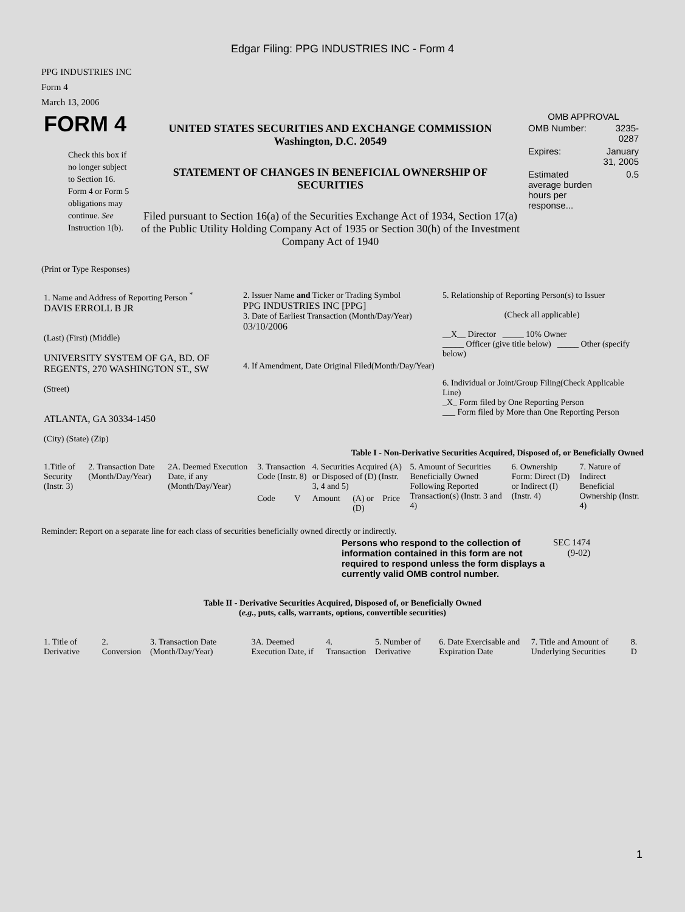Edgar Filing: PPG INDUSTRIES INC - Form 4
PPG INDUSTRIES INC
Form 4
March 13, 2006
| FORM 4 Check this box if no longer subject to Section 16. Form 4 or Form 5 obligations may continue. See Instruction 1(b). | UNITED STATES SECURITIES AND EXCHANGE COMMISSION Washington, D.C. 20549 STATEMENT OF CHANGES IN BENEFICIAL OWNERSHIP OF SECURITIES Filed pursuant to Section 16(a) of the Securities Exchange Act of 1934, Section 17(a) of the Public Utility Holding Company Act of 1935 or Section 30(h) of the Investment Company Act of 1940 | OMB APPROVAL / OMB Number: / 3235-0287 / / Expires: / January 31, 2005 / / Estimated average burden hours per response... / 0.5 / |
(Print or Type Responses)
| 1. Name and Address of Reporting Person <sup>*</sup> DAVIS ERROLL B JR (Last) (First) (Middle) UNIVERSITY SYSTEM OF GA, BD. OF REGENTS, 270 WASHINGTON ST., SW (Street) ATLANTA, GA 30334-1450 (City) (State) (Zip) | 2. Issuer Name and Ticker or Trading Symbol PPG INDUSTRIES INC [PPG] 3. Date of Earliest Transaction (Month/Day/Year) 03/10/2006 4. If Amendment, Date Original Filed(Month/Day/Year) | 5. Relationship of Reporting Person(s) to Issuer (Check all applicable) __X__ Director _____ 10% Owner _____ Officer (give title below) _____ Other (specify below) 6. Individual or Joint/Group Filing(Check Applicable Line) _X_ Form filed by One Reporting Person ___ Form filed by More than One Reporting Person |
Table I - Non-Derivative Securities Acquired, Disposed of, or Beneficially Owned
| 1.Title of Security (Instr. 3) | 2. Transaction Date (Month/Day/Year) | 2A. Deemed Execution Date, if any (Month/Day/Year) | 3. Transaction Code (Instr. 8) | | 4. Securities Acquired (A) or Disposed of (D) (Instr. 3, 4 and 5) | | | 5. Amount of Securities Beneficially Owned Following Reported Transaction(s) (Instr. 3 and 4) | 6. Ownership Form: Direct (D) or Indirect (I) (Instr. 4) | 7. Nature of Indirect Beneficial Ownership (Instr. 4) |
| --- | --- | --- | --- | --- | --- | --- | --- | --- | --- | --- |
| | | | Code | V | Amount | (A) or (D) | Price | | | |
Reminder: Report on a separate line for each class of securities beneficially owned directly or indirectly.
| Persons who respond to the collection of information contained in this form are not required to respond unless the form displays a currently valid OMB control number. | SEC 1474 (9-02) |
Table II - Derivative Securities Acquired, Disposed of, or Beneficially Owned
(e.g., puts, calls, warrants, options, convertible securities)
| 1. Title of Derivative | 2. Conversion | 3. Transaction Date (Month/Day/Year) | 3A. Deemed Execution Date, if | 4. Transaction | 5. Number of Derivative | 6. Date Exercisable and Expiration Date | 7. Title and Amount of Underlying Securities | 8. D |
| --- | --- | --- | --- | --- | --- | --- | --- | --- |
1